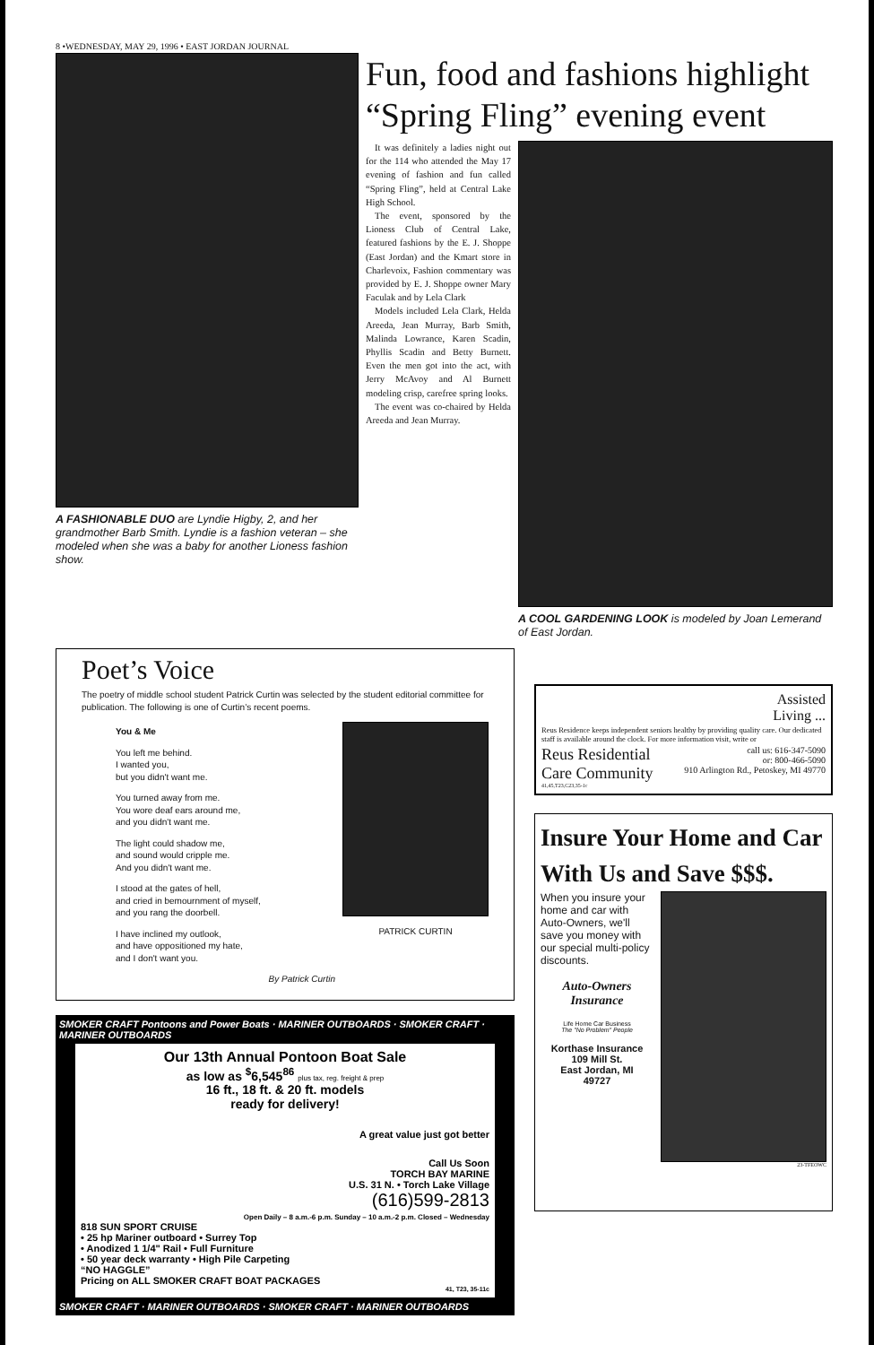8 •WEDNESDAY, MAY 29, 1996 • EAST JORDAN JOURNAL
A FASHIONABLE DUO are Lyndie Higby, 2, and her grandmother Barb Smith. Lyndie is a fashion veteran – she modeled when she was a baby for another Lioness fashion show.
Fun, food and fashions highlight “Spring Fling” evening event
It was definitely a ladies night out for the 114 who attended the May 17 evening of fashion and fun called “Spring Fling”, held at Central Lake High School.
The event, sponsored by the Lioness Club of Central Lake, featured fashions by the E. J. Shoppe (East Jordan) and the Kmart store in Charlevoix, Fashion commentary was provided by E. J. Shoppe owner Mary Faculak and by Lela Clark
Models included Lela Clark, Helda Areeda, Jean Murray, Barb Smith, Malinda Lowrance, Karen Scadin, Phyllis Scadin and Betty Burnett. Even the men got into the act, with Jerry McAvoy and Al Burnett modeling crisp, carefree spring looks.
The event was co-chaired by Helda Areeda and Jean Murray.
A COOL GARDENING LOOK is modeled by Joan Lemerand of East Jordan.
Poet’s Voice
The poetry of middle school student Patrick Curtin was selected by the student editorial committee for publication. The following is one of Curtin’s recent poems.
You & Me
You left me behind.
I wanted you,
but you didn't want me.
You turned away from me.
You wore deaf ears around me,
and you didn't want me.
The light could shadow me,
and sound would cripple me.
And you didn't want me.
I stood at the gates of hell,
and cried in bemournment of myself,
and you rang the doorbell.
I have inclined my outlook,
and have oppositioned my hate,
and I don't want you.
By Patrick Curtin
PATRICK CURTIN
SMOKER CRAFT Pontoons and Power Boats · MARINER OUTBOARDS · SMOKER CRAFT · MARINER OUTBOARDS
Our 13th Annual Pontoon Boat Sale
as low as <sup>$</sup>6,545<sup>86</sup> plus tax, reg. freight & prep
16 ft., 18 ft. & 20 ft. models
ready for delivery!
A great value just got better
Call Us Soon
TORCH BAY MARINE
U.S. 31 N. • Torch Lake Village
(616)599-2813
Open Daily – 8 a.m.-6 p.m. Sunday – 10 a.m.-2 p.m. Closed – Wednesday
818 SUN SPORT CRUISE
• 25 hp Mariner outboard • Surrey Top
• Anodized 1 1/4" Rail • Full Furniture
• 50 year deck warranty • High Pile Carpeting
“NO HAGGLE”
Pricing on ALL SMOKER CRAFT BOAT PACKAGES
41, T23, 35-11c
SMOKER CRAFT · MARINER OUTBOARDS · SMOKER CRAFT · MARINER OUTBOARDS
Assisted
Living ...
Reus Residence keeps independent seniors healthy by providing quality care. Our dedicated staff is available around the clock. For more information visit, write or
Reus Residential
Care Community
call us: 616-347-5090
or: 800-466-5090
910 Arlington Rd., Petoskey, MI 49770
41,45,T23,C23,35-1c
Insure Your Home and Car With Us and Save $$$.
When you insure your home and car with Auto-Owners, we'll save you money with our special multi-policy discounts.
Auto-Owners Insurance
Life Home Car Business
The "No Problem" People
Korthase Insurance
109 Mill St.
East Jordan, MI
49727
23-TFEOWC